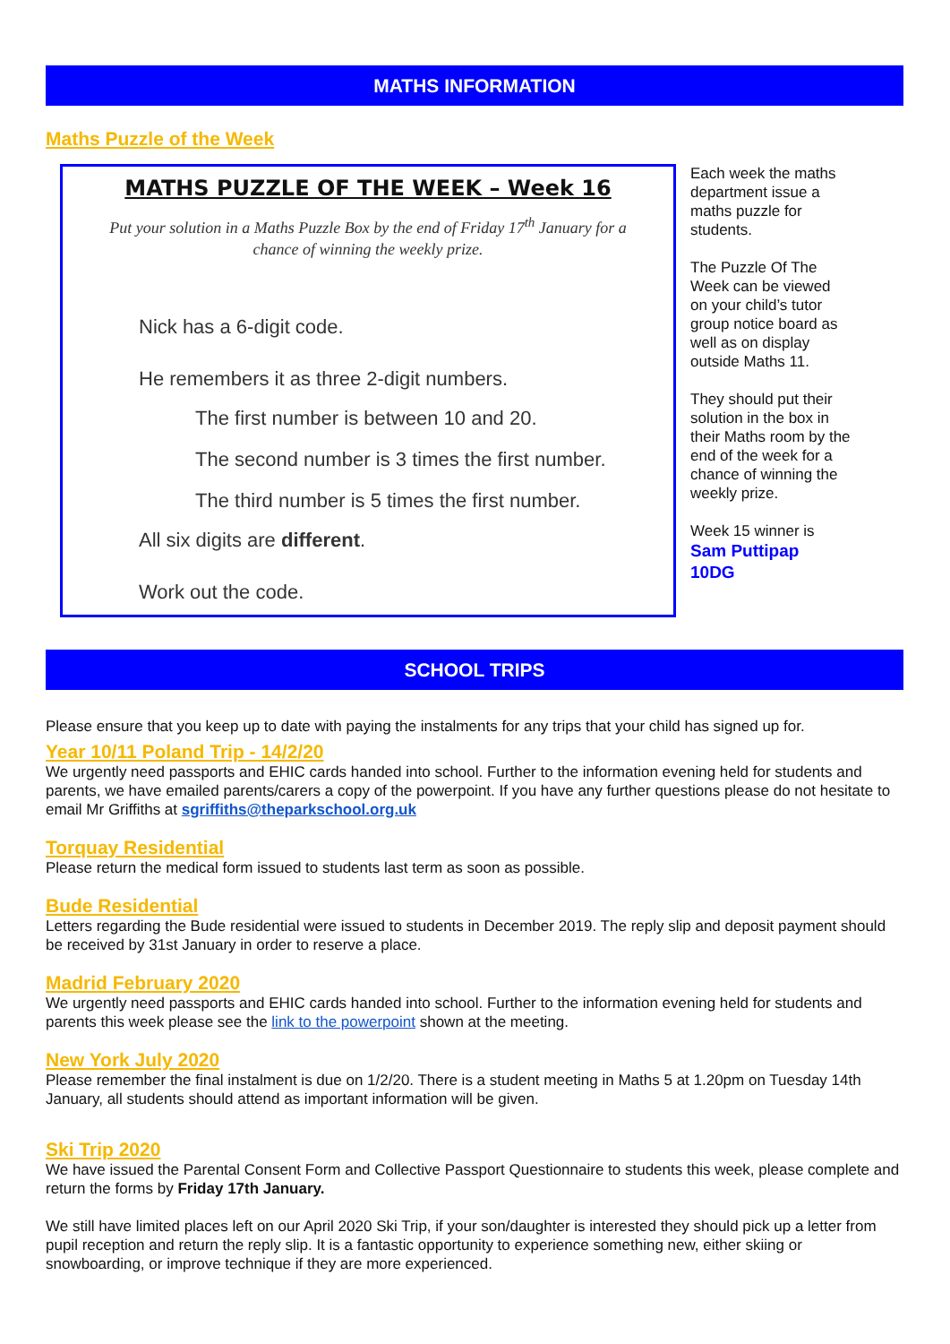MATHS INFORMATION
Maths Puzzle of the Week
MATHS PUZZLE OF THE WEEK – Week 16
Put your solution in a Maths Puzzle Box by the end of Friday 17<sup>th</sup> January for a chance of winning the weekly prize.
Nick has a 6-digit code.
He remembers it as three 2-digit numbers.
The first number is between 10 and 20.
The second number is 3 times the first number.
The third number is 5 times the first number.
All six digits are different.
Work out the code.
Each week the maths department issue a maths puzzle for students.
The Puzzle Of The Week can be viewed on your child’s tutor group notice board as well as on display outside Maths 11.
They should put their solution in the box in their Maths room by the end of the week for a chance of winning the weekly prize.
Week 15 winner is
Sam Puttipap
10DG
SCHOOL TRIPS
Please ensure that you keep up to date with paying the instalments for any trips that your child has signed up for.
Year 10/11 Poland Trip - 14/2/20
We urgently need passports and EHIC cards handed into school. Further to the information evening held for students and parents, we have emailed parents/carers a copy of the powerpoint. If you have any further questions please do not hesitate to email Mr Griffiths at sgriffiths@theparkschool.org.uk
Torquay Residential
Please return the medical form issued to students last term as soon as possible.
Bude Residential
Letters regarding the Bude residential were issued to students in December 2019. The reply slip and deposit payment should be received by 31st January in order to reserve a place.
Madrid February 2020
We urgently need passports and EHIC cards handed into school. Further to the information evening held for students and parents this week please see the link to the powerpoint shown at the meeting.
New York July 2020
Please remember the final instalment is due on 1/2/20. There is a student meeting in Maths 5 at 1.20pm on Tuesday 14th January, all students should attend as important information will be given.
Ski Trip 2020
We have issued the Parental Consent Form and Collective Passport Questionnaire to students this week, please complete and return the forms by Friday 17th January.
We still have limited places left on our April 2020 Ski Trip, if your son/daughter is interested they should pick up a letter from pupil reception and return the reply slip. It is a fantastic opportunity to experience something new, either skiing or snowboarding, or improve technique if they are more experienced.